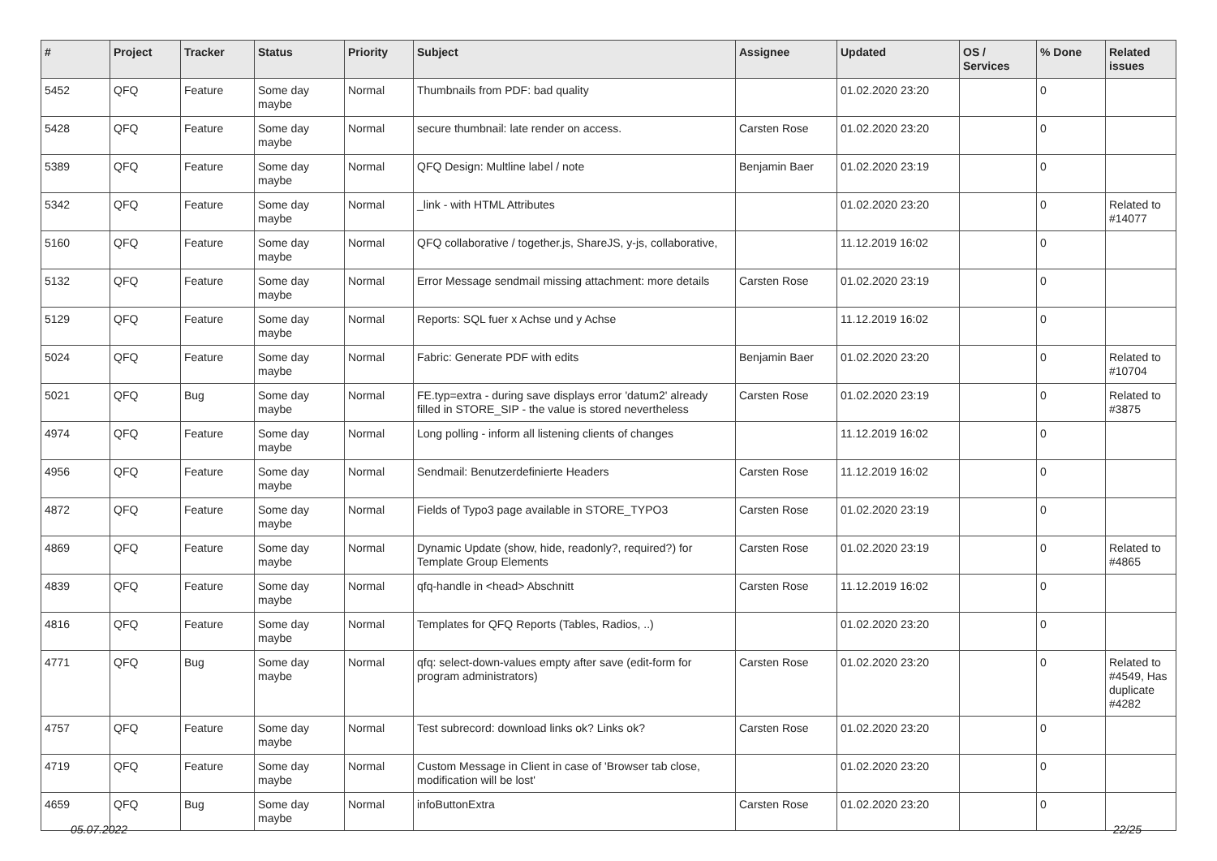| # | Project | Tracker | Status | Priority | Subject | Assignee | Updated | OS / Services | % Done | Related issues |
| --- | --- | --- | --- | --- | --- | --- | --- | --- | --- | --- |
| 5452 | QFQ | Feature | Some day maybe | Normal | Thumbnails from PDF: bad quality | | 01.02.2020 23:20 | | 0 | |
| 5428 | QFQ | Feature | Some day maybe | Normal | secure thumbnail: late render on access. | Carsten Rose | 01.02.2020 23:20 | | 0 | |
| 5389 | QFQ | Feature | Some day maybe | Normal | QFQ Design: Multline label / note | Benjamin Baer | 01.02.2020 23:19 | | 0 | |
| 5342 | QFQ | Feature | Some day maybe | Normal | _link - with HTML Attributes | | 01.02.2020 23:20 | | 0 | Related to #14077 |
| 5160 | QFQ | Feature | Some day maybe | Normal | QFQ collaborative / together.js, ShareJS, y-js, collaborative, | | 11.12.2019 16:02 | | 0 | |
| 5132 | QFQ | Feature | Some day maybe | Normal | Error Message sendmail missing attachment: more details | Carsten Rose | 01.02.2020 23:19 | | 0 | |
| 5129 | QFQ | Feature | Some day maybe | Normal | Reports: SQL fuer x Achse und y Achse | | 11.12.2019 16:02 | | 0 | |
| 5024 | QFQ | Feature | Some day maybe | Normal | Fabric: Generate PDF with edits | Benjamin Baer | 01.02.2020 23:20 | | 0 | Related to #10704 |
| 5021 | QFQ | Bug | Some day maybe | Normal | FE.typ=extra - during save displays error 'datum2' already filled in STORE_SIP - the value is stored nevertheless | Carsten Rose | 01.02.2020 23:19 | | 0 | Related to #3875 |
| 4974 | QFQ | Feature | Some day maybe | Normal | Long polling - inform all listening clients of changes | | 11.12.2019 16:02 | | 0 | |
| 4956 | QFQ | Feature | Some day maybe | Normal | Sendmail: Benutzerdefinierte Headers | Carsten Rose | 11.12.2019 16:02 | | 0 | |
| 4872 | QFQ | Feature | Some day maybe | Normal | Fields of Typo3 page available in STORE_TYPO3 | Carsten Rose | 01.02.2020 23:19 | | 0 | |
| 4869 | QFQ | Feature | Some day maybe | Normal | Dynamic Update (show, hide, readonly?, required?) for Template Group Elements | Carsten Rose | 01.02.2020 23:19 | | 0 | Related to #4865 |
| 4839 | QFQ | Feature | Some day maybe | Normal | qfq-handle in <head> Abschnitt | Carsten Rose | 11.12.2019 16:02 | | 0 | |
| 4816 | QFQ | Feature | Some day maybe | Normal | Templates for QFQ Reports (Tables, Radios, ..) | | 01.02.2020 23:20 | | 0 | |
| 4771 | QFQ | Bug | Some day maybe | Normal | qfq: select-down-values empty after save (edit-form for program administrators) | Carsten Rose | 01.02.2020 23:20 | | 0 | Related to #4549, Has duplicate #4282 |
| 4757 | QFQ | Feature | Some day maybe | Normal | Test subrecord: download links ok? Links ok? | Carsten Rose | 01.02.2020 23:20 | | 0 | |
| 4719 | QFQ | Feature | Some day maybe | Normal | Custom Message in Client in case of 'Browser tab close, modification will be lost' | | 01.02.2020 23:20 | | 0 | |
| 4659 | QFQ | Bug | Some day maybe | Normal | infoButtonExtra | Carsten Rose | 01.02.2020 23:20 | | 0 | |
05.07.2022 22/25